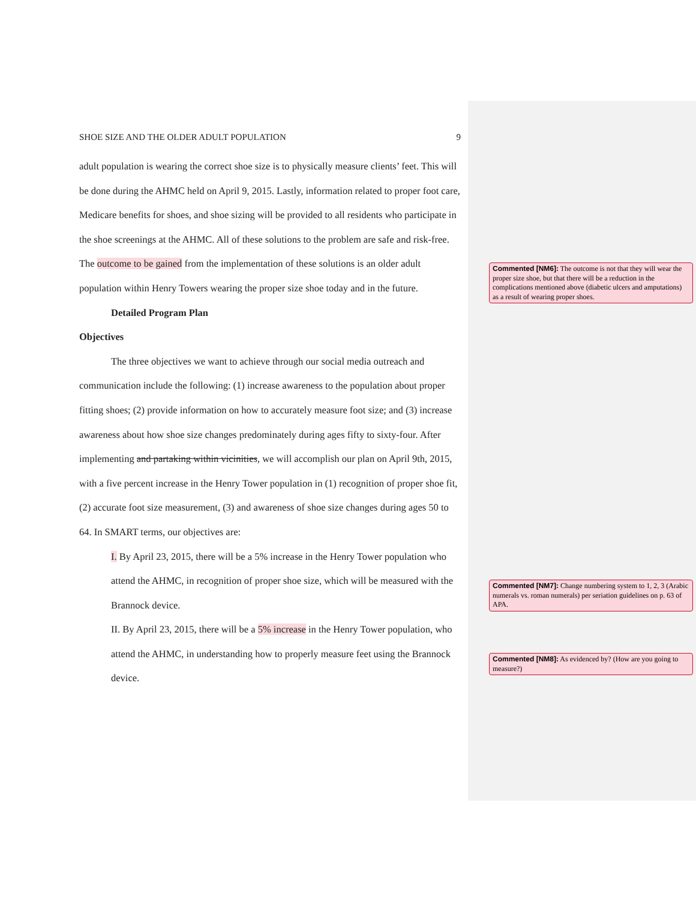SHOE SIZE AND THE OLDER ADULT POPULATION 9
adult population is wearing the correct shoe size is to physically measure clients’ feet. This will be done during the AHMC held on April 9, 2015. Lastly, information related to proper foot care, Medicare benefits for shoes, and shoe sizing will be provided to all residents who participate in the shoe screenings at the AHMC. All of these solutions to the problem are safe and risk-free. The outcome to be gained from the implementation of these solutions is an older adult population within Henry Towers wearing the proper size shoe today and in the future.
Detailed Program Plan
Objectives
The three objectives we want to achieve through our social media outreach and communication include the following: (1) increase awareness to the population about proper fitting shoes; (2) provide information on how to accurately measure foot size; and (3) increase awareness about how shoe size changes predominately during ages fifty to sixty-four. After implementing and partaking within vicinities, we will accomplish our plan on April 9th, 2015, with a five percent increase in the Henry Tower population in (1) recognition of proper shoe fit, (2) accurate foot size measurement, (3) and awareness of shoe size changes during ages 50 to 64. In SMART terms, our objectives are:
I. By April 23, 2015, there will be a 5% increase in the Henry Tower population who attend the AHMC, in recognition of proper shoe size, which will be measured with the Brannock device.
II. By April 23, 2015, there will be a 5% increase in the Henry Tower population, who attend the AHMC, in understanding how to properly measure feet using the Brannock device.
Commented [NM6]: The outcome is not that they will wear the proper size shoe, but that there will be a reduction in the complications mentioned above (diabetic ulcers and amputations) as a result of wearing proper shoes.
Commented [NM7]: Change numbering system to 1, 2, 3 (Arabic numerals vs. roman numerals) per seriation guidelines on p. 63 of APA.
Commented [NM8]: As evidenced by? (How are you going to measure?)